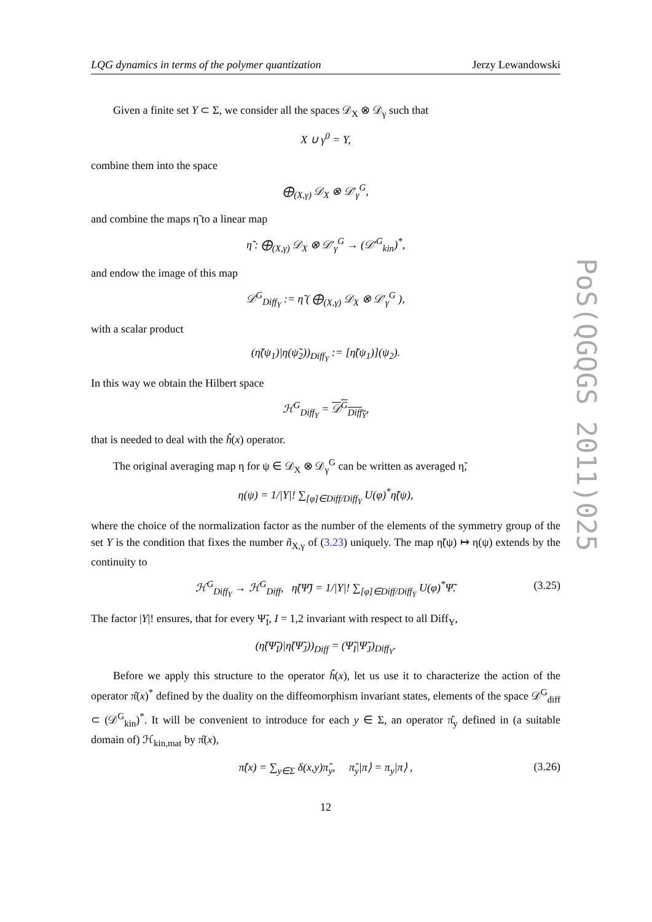PoS(QGQGS 2011)025
LQG dynamics in terms of the polymer quantization Jerzy Lewandowski
Given a finite set Y ⊂ Σ, we consider all the spaces 𝒟<sub>X</sub> ⊗ 𝒟<sub>γ</sub> such that
X ∪ γ<sup>0</sup> = Y,
combine them into the space
⨁<sub>(X,γ)</sub> 𝒟<sub>X</sub> ⊗ 𝒟′<sub>γ</sub><sup>G</sup>,
and combine the maps η̃ to a linear map
η̃ : ⨁<sub>(X,γ)</sub> 𝒟<sub>X</sub> ⊗ 𝒟′<sub>γ</sub><sup>G</sup> → (𝒟′<sup>G</sup><sub>kin</sub>)<sup>*</sup>,
and endow the image of this map
𝒟<sup>G</sup><sub>Diff<sub>Y</sub></sub> := η̃ ( ⨁<sub>(X,γ)</sub> 𝒟<sub>X</sub> ⊗ 𝒟′<sub>γ</sub><sup>G</sup> ),
with a scalar product
(η̃(ψ<sub>1</sub>)|η(ψ̃<sub>2</sub>))<sub>Diff<sub>Y</sub></sub> := [η̃(ψ<sub>1</sub>)](ψ<sub>2</sub>).
In this way we obtain the Hilbert space
ℋ<sup>G</sup><sub>Diff<sub>Y</sub></sub> = 𝒟<sup>G</sup><sub>Diff<sub>Y</sub></sub>,
that is needed to deal with the ĥ(x) operator.
The original averaging map η for ψ ∈ 𝒟<sub>X</sub> ⊗ 𝒟<sub>γ</sub><sup>G</sup> can be written as averaged η̃,
η(ψ) = 1/|Y|! ∑<sub>[φ]∈Diff/Diff<sub>Y</sub></sub> U(φ)<sup>*</sup>η̃(ψ),
where the choice of the normalization factor as the number of the elements of the symmetry group of the set Y is the condition that fixes the number ñ<sub>X,γ</sub> of (3.23) uniquely. The map η̃(ψ) ↦ η(ψ) extends by the continuity to
ℋ<sup>G</sup><sub>Diff<sub>Y</sub></sub> → ℋ<sup>G</sup><sub>Diff</sub>, η̌(Ψ̃) = 1/|Y|! ∑<sub>[φ]∈Diff/Diff<sub>Y</sub></sub> U(φ)<sup>*</sup>Ψ̃. (3.25)
The factor |Y|! ensures, that for every Ψ̃<sub>I</sub>, I = 1,2 invariant with respect to all Diff<sub>Y</sub>,
(η̌(Ψ̃<sub>I</sub>)|η̌(Ψ̃<sub>J</sub>))<sub>Diff</sub> = (Ψ̃<sub>I</sub>|Ψ̃<sub>J</sub>)<sub>Diff<sub>Y</sub></sub>.
Before we apply this structure to the operator ĥ(x), let us use it to characterize the action of the operator π̂(x)<sup>*</sup> defined by the duality on the diffeomorphism invariant states, elements of the space 𝒟<sup>G</sup><sub>diff</sub> ⊂ (𝒟<sup>G</sup><sub>kin</sub>)<sup>*</sup>. It will be convenient to introduce for each y ∈ Σ, an operator π̂<sub>y</sub> defined in (a suitable domain of) ℋ<sub>kin,mat</sub> by π̂(x),
π̂(x) = ∑<sub>y∈Σ</sub> δ(x,y)π̂<sub>y</sub>, π̂<sub>y</sub>|π⟩ = π<sub>y</sub>|π⟩ , (3.26)
12